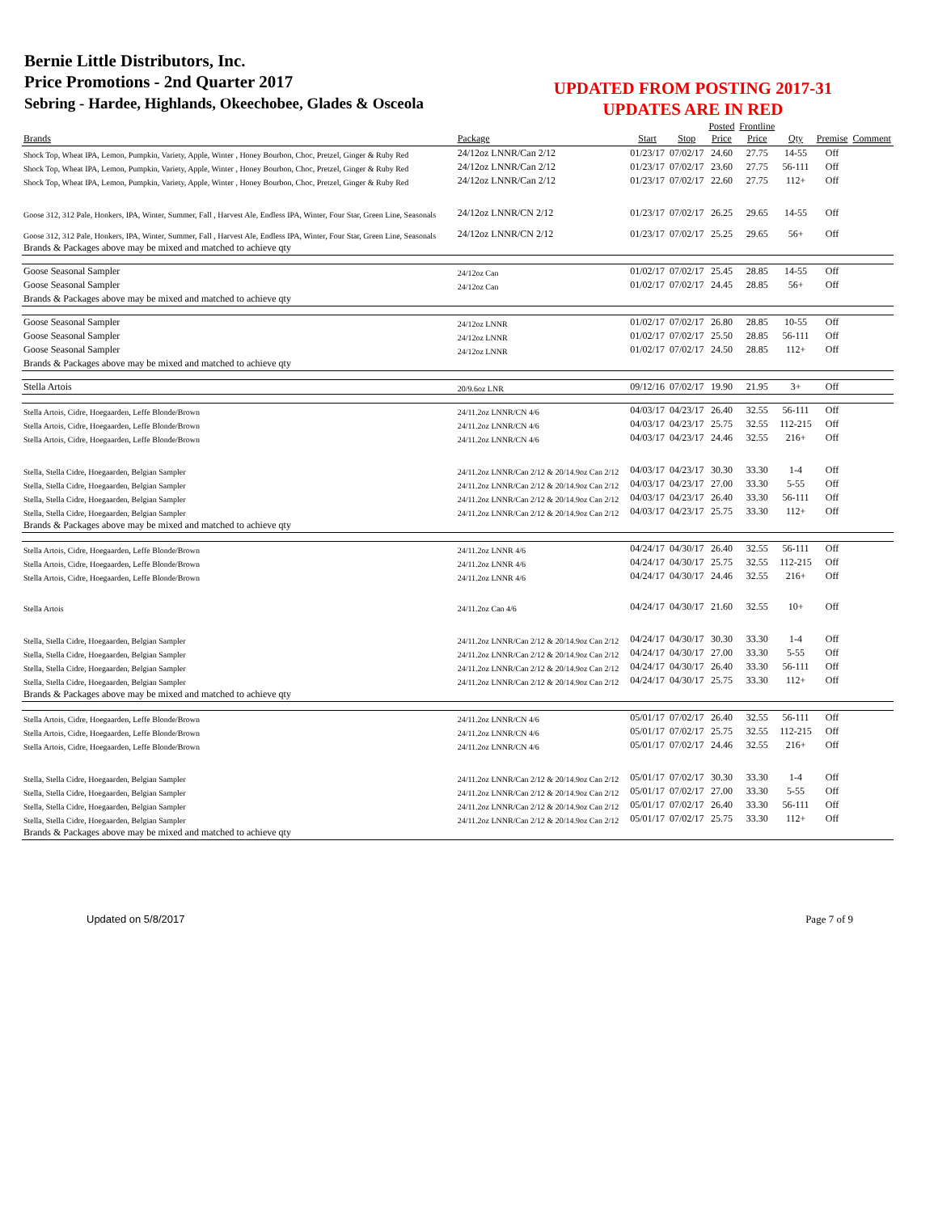Bernie Little Distributors, Inc.
Price Promotions - 2nd Quarter 2017
Sebring - Hardee, Highlands, Okeechobee, Glades & Osceola
UPDATED FROM POSTING 2017-31
UPDATES ARE IN RED
| Brands | Package | Start | Stop | Posted Price | Frontline Price | Qty | Premise | Comment |
| --- | --- | --- | --- | --- | --- | --- | --- | --- |
| Shock Top, Wheat IPA, Lemon, Pumpkin, Variety, Apple, Winter , Honey Bourbon, Choc, Pretzel, Ginger & Ruby Red | 24/12oz LNNR/Can 2/12 | 01/23/17 | 07/02/17 | 24.60 | 27.75 | 14-55 | Off | |
| Shock Top, Wheat IPA, Lemon, Pumpkin, Variety, Apple, Winter , Honey Bourbon, Choc, Pretzel, Ginger & Ruby Red | 24/12oz LNNR/Can 2/12 | 01/23/17 | 07/02/17 | 23.60 | 27.75 | 56-111 | Off | |
| Shock Top, Wheat IPA, Lemon, Pumpkin, Variety, Apple, Winter , Honey Bourbon, Choc, Pretzel, Ginger & Ruby Red | 24/12oz LNNR/Can 2/12 | 01/23/17 | 07/02/17 | 22.60 | 27.75 | 112+ | Off | |
| Goose 312, 312 Pale, Honkers, IPA, Winter, Summer, Fall , Harvest Ale, Endless IPA, Winter, Four Star, Green Line, Seasonals | 24/12oz LNNR/CN 2/12 | 01/23/17 | 07/02/17 | 26.25 | 29.65 | 14-55 | Off | |
| Goose 312, 312 Pale, Honkers, IPA, Winter, Summer, Fall , Harvest Ale, Endless IPA, Winter, Four Star, Green Line, Seasonals | 24/12oz LNNR/CN 2/12 | 01/23/17 | 07/02/17 | 25.25 | 29.65 | 56+ | Off | |
| Brands & Packages above may be mixed and matched to achieve qty | | | | | | | | |
| Goose Seasonal Sampler | 24/12oz Can | 01/02/17 | 07/02/17 | 25.45 | 28.85 | 14-55 | Off | |
| Goose Seasonal Sampler | 24/12oz Can | 01/02/17 | 07/02/17 | 24.45 | 28.85 | 56+ | Off | |
| Brands & Packages above may be mixed and matched to achieve qty | | | | | | | | |
| Goose Seasonal Sampler | 24/12oz LNNR | 01/02/17 | 07/02/17 | 26.80 | 28.85 | 10-55 | Off | |
| Goose Seasonal Sampler | 24/12oz LNNR | 01/02/17 | 07/02/17 | 25.50 | 28.85 | 56-111 | Off | |
| Goose Seasonal Sampler | 24/12oz LNNR | 01/02/17 | 07/02/17 | 24.50 | 28.85 | 112+ | Off | |
| Brands & Packages above may be mixed and matched to achieve qty | | | | | | | | |
| Stella Artois | 20/9.6oz LNR | 09/12/16 | 07/02/17 | 19.90 | 21.95 | 3+ | Off | |
| Stella Artois, Cidre, Hoegaarden, Leffe Blonde/Brown | 24/11.2oz LNNR/CN 4/6 | 04/03/17 | 04/23/17 | 26.40 | 32.55 | 56-111 | Off | |
| Stella Artois, Cidre, Hoegaarden, Leffe Blonde/Brown | 24/11.2oz LNNR/CN 4/6 | 04/03/17 | 04/23/17 | 25.75 | 32.55 | 112-215 | Off | |
| Stella Artois, Cidre, Hoegaarden, Leffe Blonde/Brown | 24/11.2oz LNNR/CN 4/6 | 04/03/17 | 04/23/17 | 24.46 | 32.55 | 216+ | Off | |
| Stella, Stella Cidre, Hoegaarden, Belgian Sampler | 24/11.2oz LNNR/Can 2/12 & 20/14.9oz Can 2/12 | 04/03/17 | 04/23/17 | 30.30 | 33.30 | 1-4 | Off | |
| Stella, Stella Cidre, Hoegaarden, Belgian Sampler | 24/11.2oz LNNR/Can 2/12 & 20/14.9oz Can 2/12 | 04/03/17 | 04/23/17 | 27.00 | 33.30 | 5-55 | Off | |
| Stella, Stella Cidre, Hoegaarden, Belgian Sampler | 24/11.2oz LNNR/Can 2/12 & 20/14.9oz Can 2/12 | 04/03/17 | 04/23/17 | 26.40 | 33.30 | 56-111 | Off | |
| Stella, Stella Cidre, Hoegaarden, Belgian Sampler | 24/11.2oz LNNR/Can 2/12 & 20/14.9oz Can 2/12 | 04/03/17 | 04/23/17 | 25.75 | 33.30 | 112+ | Off | |
| Brands & Packages above may be mixed and matched to achieve qty | | | | | | | | |
| Stella Artois, Cidre, Hoegaarden, Leffe Blonde/Brown | 24/11.2oz LNNR 4/6 | 04/24/17 | 04/30/17 | 26.40 | 32.55 | 56-111 | Off | |
| Stella Artois, Cidre, Hoegaarden, Leffe Blonde/Brown | 24/11.2oz LNNR 4/6 | 04/24/17 | 04/30/17 | 25.75 | 32.55 | 112-215 | Off | |
| Stella Artois, Cidre, Hoegaarden, Leffe Blonde/Brown | 24/11.2oz LNNR 4/6 | 04/24/17 | 04/30/17 | 24.46 | 32.55 | 216+ | Off | |
| Stella Artois | 24/11.2oz Can 4/6 | 04/24/17 | 04/30/17 | 21.60 | 32.55 | 10+ | Off | |
| Stella, Stella Cidre, Hoegaarden, Belgian Sampler | 24/11.2oz LNNR/Can 2/12 & 20/14.9oz Can 2/12 | 04/24/17 | 04/30/17 | 30.30 | 33.30 | 1-4 | Off | |
| Stella, Stella Cidre, Hoegaarden, Belgian Sampler | 24/11.2oz LNNR/Can 2/12 & 20/14.9oz Can 2/12 | 04/24/17 | 04/30/17 | 27.00 | 33.30 | 5-55 | Off | |
| Stella, Stella Cidre, Hoegaarden, Belgian Sampler | 24/11.2oz LNNR/Can 2/12 & 20/14.9oz Can 2/12 | 04/24/17 | 04/30/17 | 26.40 | 33.30 | 56-111 | Off | |
| Stella, Stella Cidre, Hoegaarden, Belgian Sampler | 24/11.2oz LNNR/Can 2/12 & 20/14.9oz Can 2/12 | 04/24/17 | 04/30/17 | 25.75 | 33.30 | 112+ | Off | |
| Brands & Packages above may be mixed and matched to achieve qty | | | | | | | | |
| Stella Artois, Cidre, Hoegaarden, Leffe Blonde/Brown | 24/11.2oz LNNR/CN 4/6 | 05/01/17 | 07/02/17 | 26.40 | 32.55 | 56-111 | Off | |
| Stella Artois, Cidre, Hoegaarden, Leffe Blonde/Brown | 24/11.2oz LNNR/CN 4/6 | 05/01/17 | 07/02/17 | 25.75 | 32.55 | 112-215 | Off | |
| Stella Artois, Cidre, Hoegaarden, Leffe Blonde/Brown | 24/11.2oz LNNR/CN 4/6 | 05/01/17 | 07/02/17 | 24.46 | 32.55 | 216+ | Off | |
| Stella, Stella Cidre, Hoegaarden, Belgian Sampler | 24/11.2oz LNNR/Can 2/12 & 20/14.9oz Can 2/12 | 05/01/17 | 07/02/17 | 30.30 | 33.30 | 1-4 | Off | |
| Stella, Stella Cidre, Hoegaarden, Belgian Sampler | 24/11.2oz LNNR/Can 2/12 & 20/14.9oz Can 2/12 | 05/01/17 | 07/02/17 | 27.00 | 33.30 | 5-55 | Off | |
| Stella, Stella Cidre, Hoegaarden, Belgian Sampler | 24/11.2oz LNNR/Can 2/12 & 20/14.9oz Can 2/12 | 05/01/17 | 07/02/17 | 26.40 | 33.30 | 56-111 | Off | |
| Stella, Stella Cidre, Hoegaarden, Belgian Sampler | 24/11.2oz LNNR/Can 2/12 & 20/14.9oz Can 2/12 | 05/01/17 | 07/02/17 | 25.75 | 33.30 | 112+ | Off | |
| Brands & Packages above may be mixed and matched to achieve qty | | | | | | | | |
Updated on 5/8/2017 Page 7 of 9